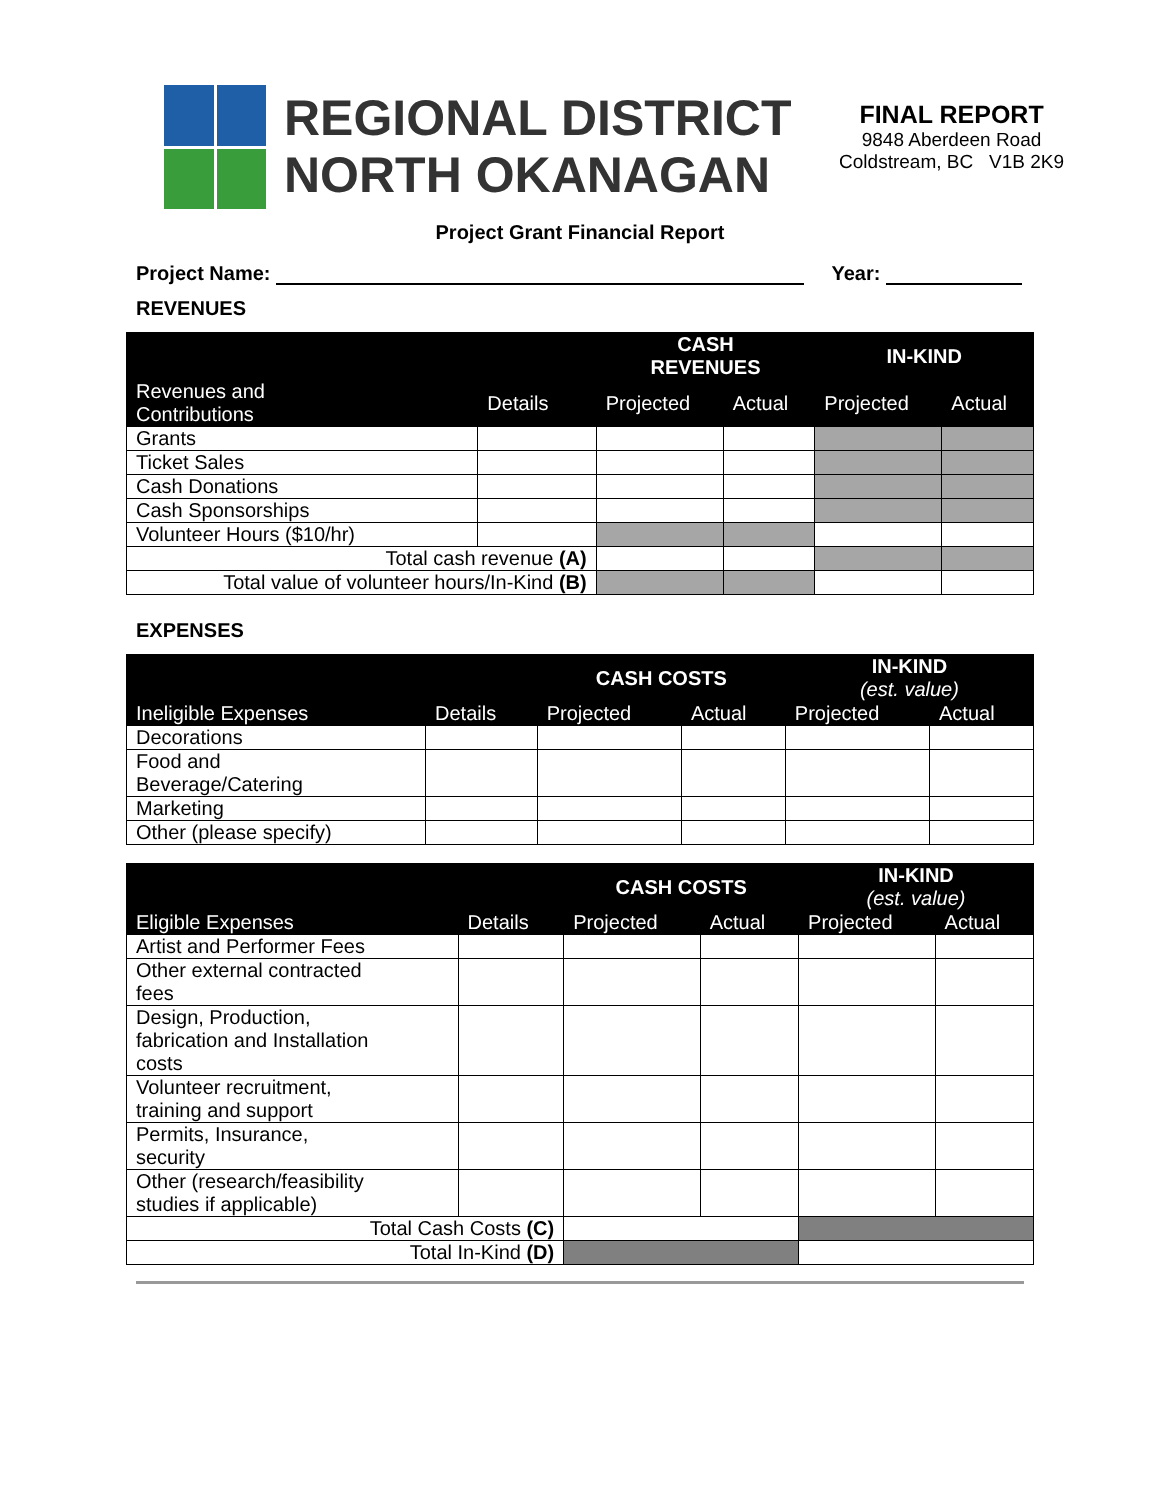REGIONAL DISTRICT
NORTH OKANAGAN
FINAL REPORT
9848 Aberdeen Road
Coldstream, BC V1B 2K9
Project Grant Financial Report
Project Name: Year:
REVENUES
| | | CASH REVENUES | | IN-KIND | |
| --- | --- | --- | --- | --- | --- |
| Revenues and Contributions | Details | Projected | Actual | Projected | Actual |
| Grants | | | | | |
| Ticket Sales | | | | | |
| Cash Donations | | | | | |
| Cash Sponsorships | | | | | |
| Volunteer Hours ($10/hr) | | | | | |
| Total cash revenue (A) | | | | | |
| Total value of volunteer hours/In-Kind (B) | | | | | |
EXPENSES
| | | CASH COSTS | | IN-KIND (est. value) | |
| --- | --- | --- | --- | --- | --- |
| Ineligible Expenses | Details | Projected | Actual | Projected | Actual |
| Decorations | | | | | |
| Food and Beverage/Catering | | | | | |
| Marketing | | | | | |
| Other (please specify) | | | | | |
| | | CASH COSTS | | IN-KIND (est. value) | |
| --- | --- | --- | --- | --- | --- |
| Eligible Expenses | Details | Projected | Actual | Projected | Actual |
| Artist and Performer Fees | | | | | |
| Other external contracted fees | | | | | |
| Design, Production, fabrication and Installation costs | | | | | |
| Volunteer recruitment, training and support | | | | | |
| Permits, Insurance, security | | | | | |
| Other (research/feasibility studies if applicable) | | | | | |
| Total Cash Costs (C) | | | | | |
| Total In-Kind (D) | | | | | |